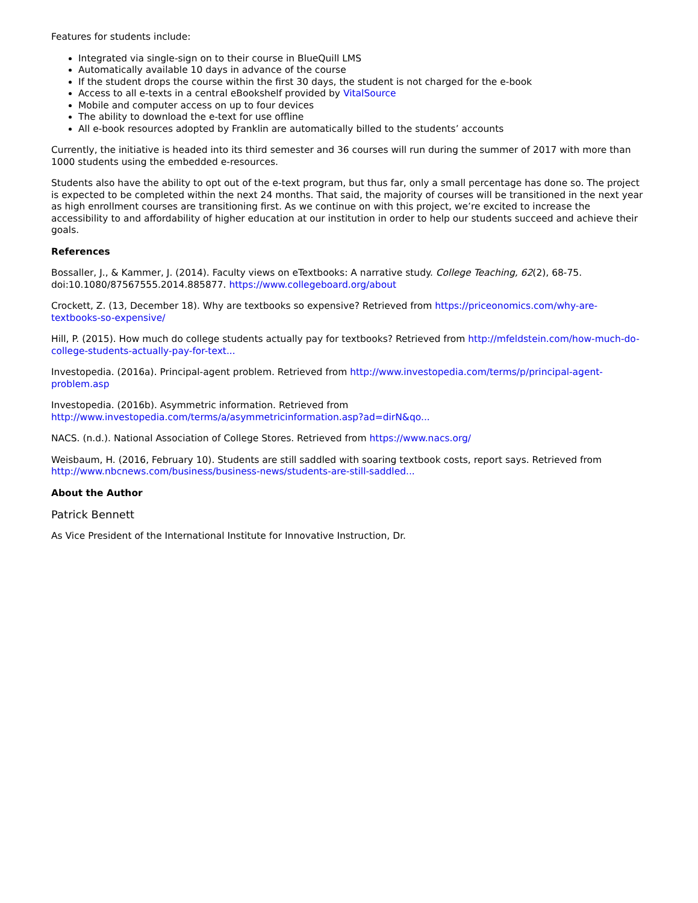Features for students include:
Integrated via single-sign on to their course in BlueQuill LMS
Automatically available 10 days in advance of the course
If the student drops the course within the first 30 days, the student is not charged for the e-book
Access to all e-texts in a central eBookshelf provided by VitalSource
Mobile and computer access on up to four devices
The ability to download the e-text for use offline
All e-book resources adopted by Franklin are automatically billed to the students’ accounts
Currently, the initiative is headed into its third semester and 36 courses will run during the summer of 2017 with more than 1000 students using the embedded e-resources.
Students also have the ability to opt out of the e-text program, but thus far, only a small percentage has done so. The project is expected to be completed within the next 24 months. That said, the majority of courses will be transitioned in the next year as high enrollment courses are transitioning first. As we continue on with this project, we’re excited to increase the accessibility to and affordability of higher education at our institution in order to help our students succeed and achieve their goals.
References
Bossaller, J., & Kammer, J. (2014). Faculty views on eTextbooks: A narrative study. College Teaching, 62(2), 68-75. doi:10.1080/87567555.2014.885877. https://www.collegeboard.org/about
Crockett, Z. (13, December 18). Why are textbooks so expensive? Retrieved from https://priceonomics.com/why-are-textbooks-so-expensive/
Hill, P. (2015). How much do college students actually pay for textbooks? Retrieved from http://mfeldstein.com/how-much-do-college-students-actually-pay-for-text...
Investopedia. (2016a). Principal-agent problem. Retrieved from http://www.investopedia.com/terms/p/principal-agent-problem.asp
Investopedia. (2016b). Asymmetric information. Retrieved from http://www.investopedia.com/terms/a/asymmetricinformation.asp?ad=dirN&qo...
NACS. (n.d.). National Association of College Stores. Retrieved from https://www.nacs.org/
Weisbaum, H. (2016, February 10). Students are still saddled with soaring textbook costs, report says. Retrieved from http://www.nbcnews.com/business/business-news/students-are-still-saddled...
About the Author
Patrick Bennett
As Vice President of the International Institute for Innovative Instruction, Dr.